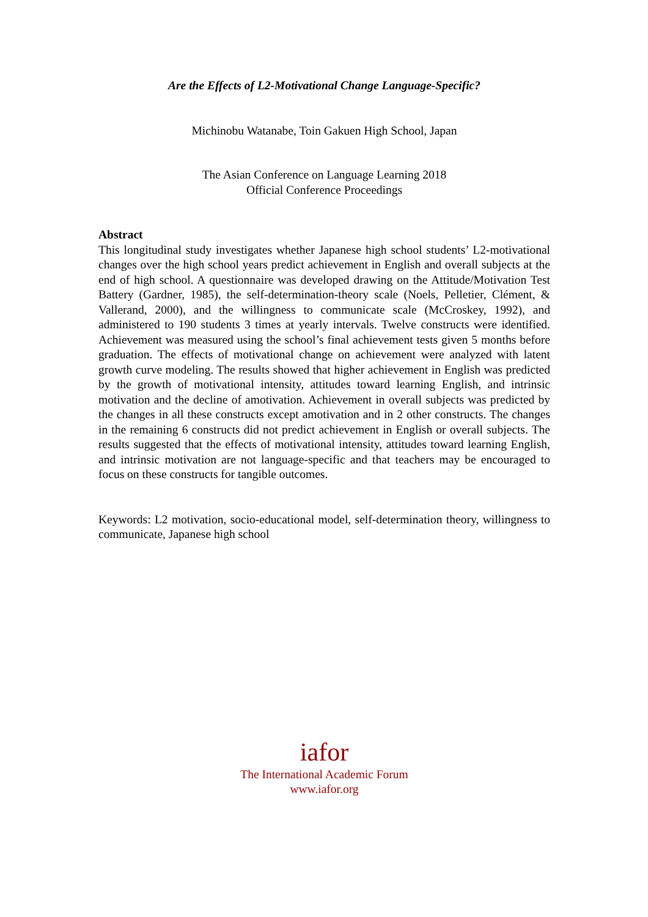Are the Effects of L2-Motivational Change Language-Specific?
Michinobu Watanabe, Toin Gakuen High School, Japan
The Asian Conference on Language Learning 2018
Official Conference Proceedings
Abstract
This longitudinal study investigates whether Japanese high school students’ L2-motivational changes over the high school years predict achievement in English and overall subjects at the end of high school. A questionnaire was developed drawing on the Attitude/Motivation Test Battery (Gardner, 1985), the self-determination-theory scale (Noels, Pelletier, Clément, & Vallerand, 2000), and the willingness to communicate scale (McCroskey, 1992), and administered to 190 students 3 times at yearly intervals. Twelve constructs were identified. Achievement was measured using the school’s final achievement tests given 5 months before graduation. The effects of motivational change on achievement were analyzed with latent growth curve modeling. The results showed that higher achievement in English was predicted by the growth of motivational intensity, attitudes toward learning English, and intrinsic motivation and the decline of amotivation. Achievement in overall subjects was predicted by the changes in all these constructs except amotivation and in 2 other constructs. The changes in the remaining 6 constructs did not predict achievement in English or overall subjects. The results suggested that the effects of motivational intensity, attitudes toward learning English, and intrinsic motivation are not language-specific and that teachers may be encouraged to focus on these constructs for tangible outcomes.
Keywords: L2 motivation, socio-educational model, self-determination theory, willingness to communicate, Japanese high school
iafor
The International Academic Forum
www.iafor.org